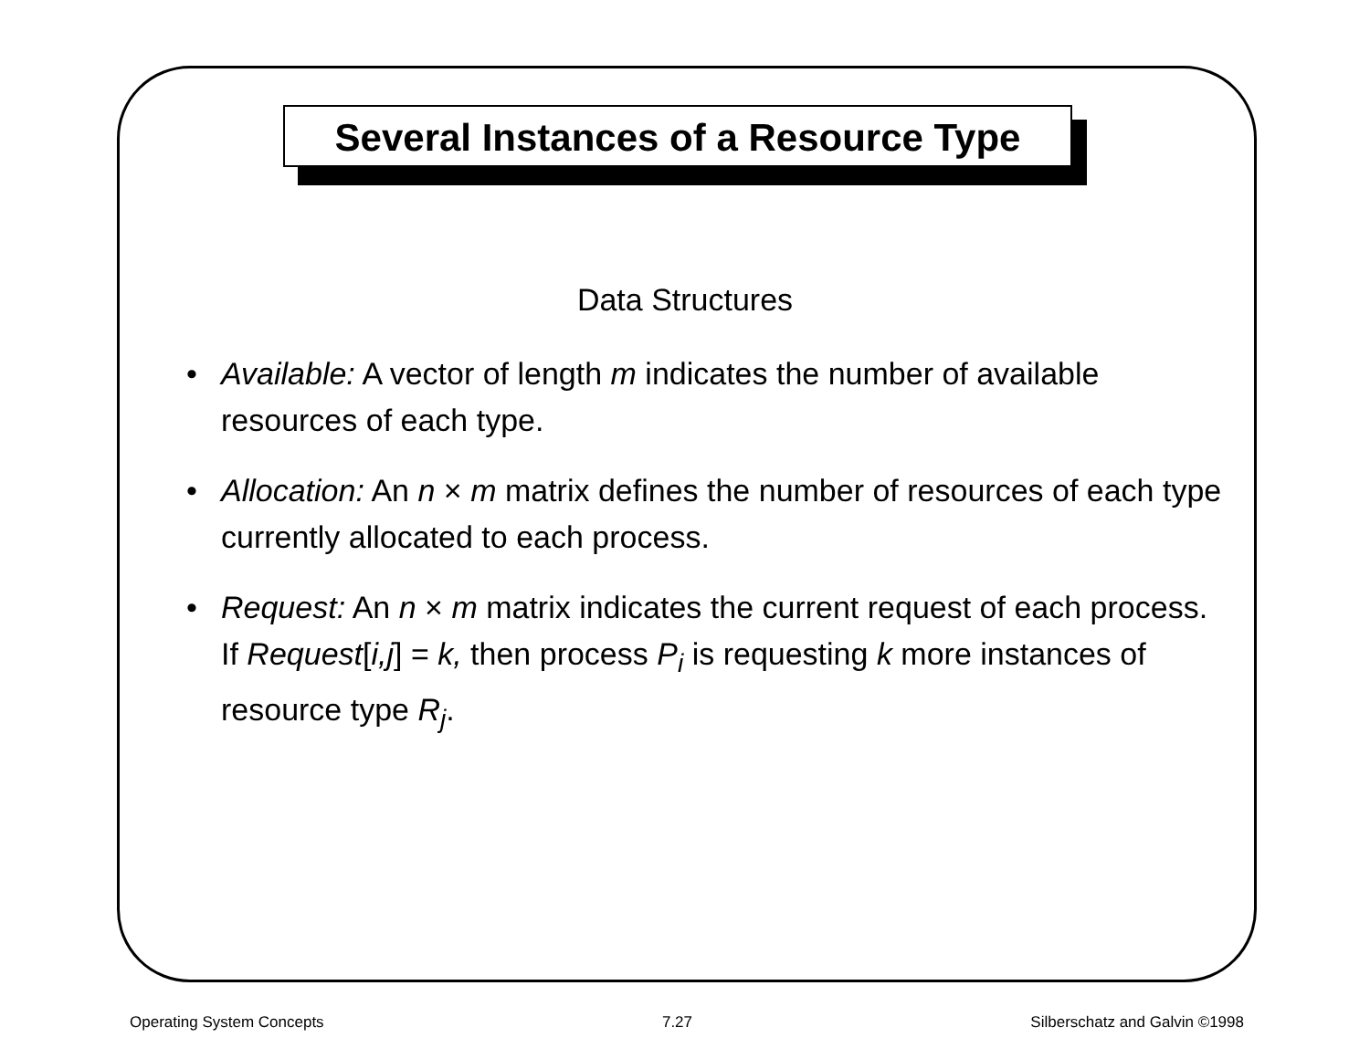Several Instances of a Resource Type
Data Structures
• Available: A vector of length m indicates the number of available resources of each type.
• Allocation: An n × m matrix defines the number of resources of each type currently allocated to each process.
• Request: An n × m matrix indicates the current request of each process. If Request[i,j] = k, then process P<sub>i</sub> is requesting k more instances of resource type R<sub>j</sub>.
Operating System Concepts 7.27 Silberschatz and Galvin ©1998